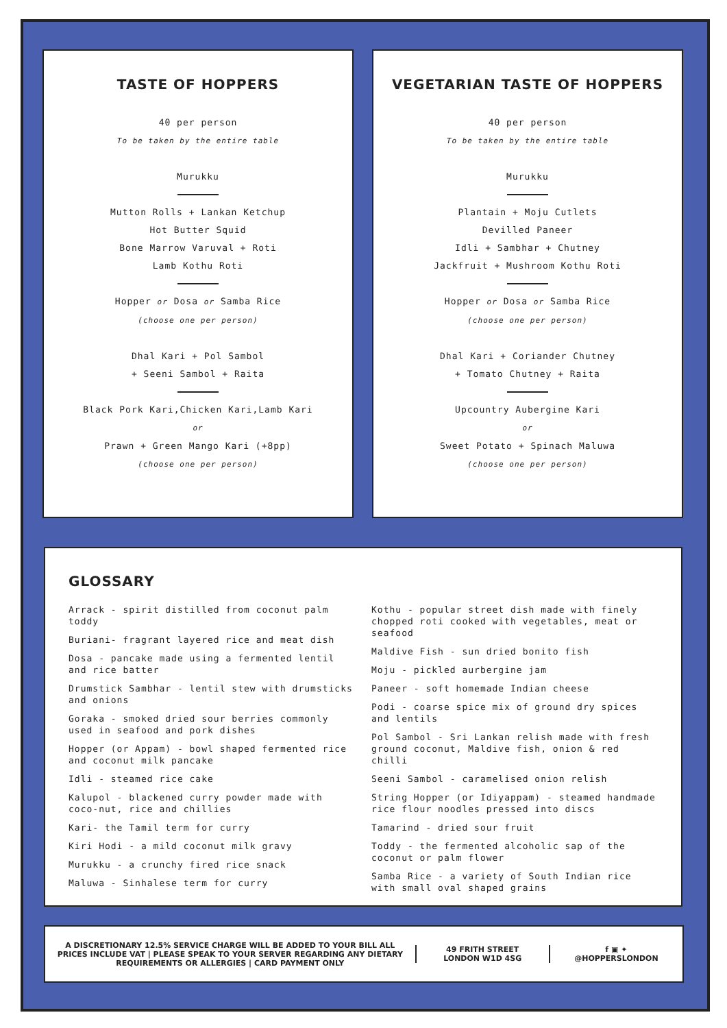TASTE OF HOPPERS
40 per person
To be taken by the entire table
Murukku
Mutton Rolls + Lankan Ketchup
Hot Butter Squid
Bone Marrow Varuval + Roti
Lamb Kothu Roti
Hopper or Dosa or Samba Rice
(choose one per person)
Dhal Kari + Pol Sambol
+ Seeni Sambol + Raita
Black Pork Kari,Chicken Kari,Lamb Kari
or
Prawn + Green Mango Kari (+8pp)
(choose one per person)
VEGETARIAN TASTE OF HOPPERS
40 per person
To be taken by the entire table
Murukku
Plantain + Moju Cutlets
Devilled Paneer
Idli + Sambhar + Chutney
Jackfruit + Mushroom Kothu Roti
Hopper or Dosa or Samba Rice
(choose one per person)
Dhal Kari + Coriander Chutney
+ Tomato Chutney + Raita
Upcountry Aubergine Kari
or
Sweet Potato + Spinach Maluwa
(choose one per person)
GLOSSARY
Arrack - spirit distilled from coconut palm toddy
Buriani- fragrant layered rice and meat dish
Dosa - pancake made using a fermented lentil and rice batter
Drumstick Sambhar - lentil stew with drumsticks and onions
Goraka - smoked dried sour berries commonly used in seafood and pork dishes
Hopper (or Appam) - bowl shaped fermented rice and coconut milk pancake
Idli - steamed rice cake
Kalupol - blackened curry powder made with coco-nut, rice and chillies
Kari- the Tamil term for curry
Kiri Hodi - a mild coconut milk gravy
Murukku - a crunchy fired rice snack
Maluwa - Sinhalese term for curry
Kothu - popular street dish made with finely chopped roti cooked with vegetables, meat or seafood
Maldive Fish - sun dried bonito fish
Moju - pickled aurbergine jam
Paneer - soft homemade Indian cheese
Podi - coarse spice mix of ground dry spices and lentils
Pol Sambol - Sri Lankan relish made with fresh ground coconut, Maldive fish, onion & red chilli
Seeni Sambol - caramelised onion relish
String Hopper (or Idiyappam) - steamed handmade rice flour noodles pressed into discs
Tamarind - dried sour fruit
Toddy - the fermented alcoholic sap of the coconut or palm flower
Samba Rice - a variety of South Indian rice with small oval shaped grains
A DISCRETIONARY 12.5% SERVICE CHARGE WILL BE ADDED TO YOUR BILL ALL PRICES INCLUDE VAT | PLEASE SPEAK TO YOUR SERVER REGARDING ANY DIETARY REQUIREMENTS OR ALLERGIES | CARD PAYMENT ONLY
49 FRITH STREET
LONDON W1D 4SG
f ▣ ✦
@HOPPERSLONDON